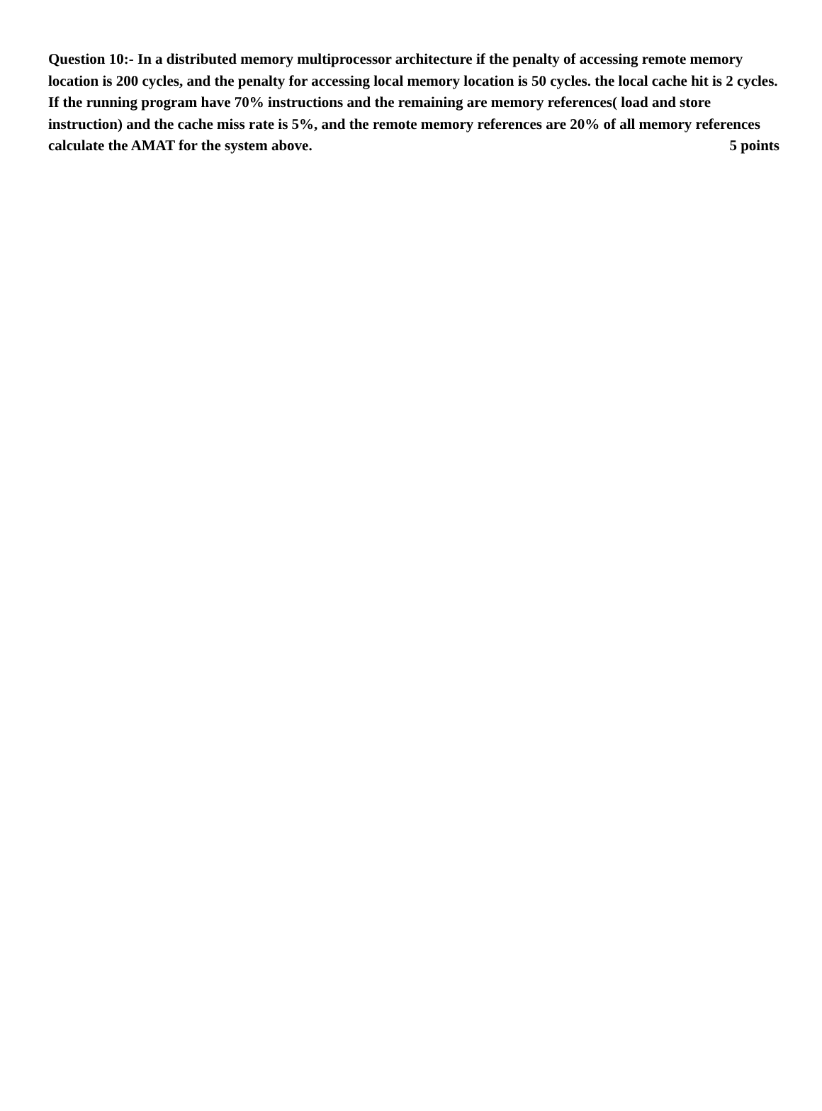Question 10:- In a distributed memory multiprocessor architecture if the penalty of accessing remote memory location is 200 cycles, and the penalty for accessing local memory location is 50 cycles. the local cache hit is 2 cycles. If the running program have 70% instructions and the remaining are memory references( load and store instruction) and the cache miss rate is 5%, and the remote memory references are 20% of all memory references calculate the AMAT for the system above. 5 points